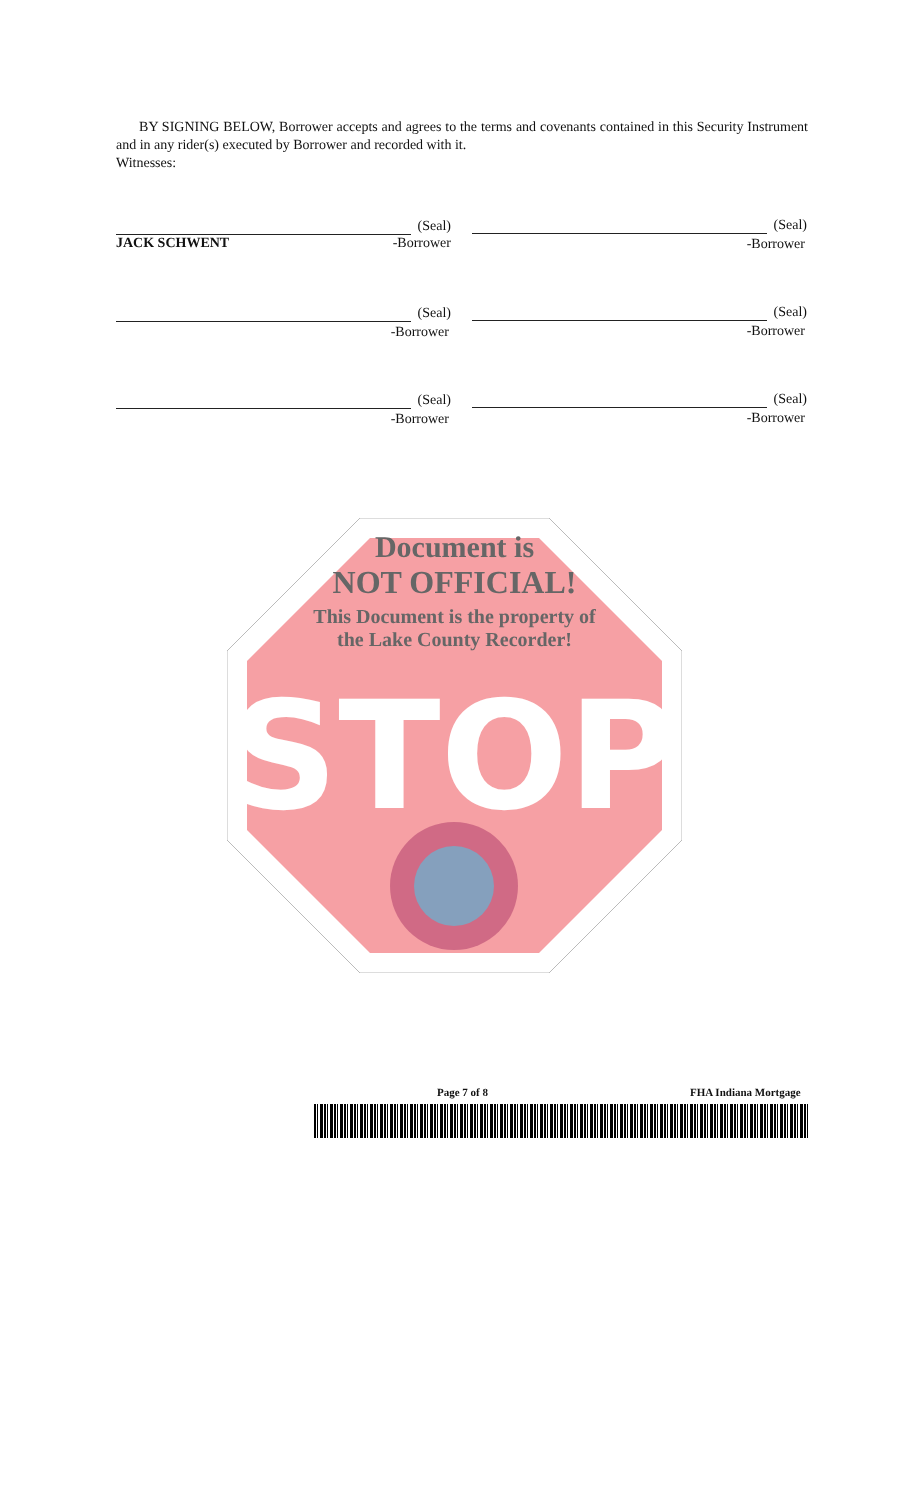BY SIGNING BELOW, Borrower accepts and agrees to the terms and covenants contained in this Security Instrument and in any rider(s) executed by Borrower and recorded with it.
Witnesses:
(Seal)
JACK SCHWENT -Borrower
(Seal)
-Borrower
(Seal)
-Borrower
(Seal)
-Borrower
(Seal)
-Borrower
(Seal)
-Borrower
STOP
Document is
NOT OFFICIAL!
This Document is the property of
the Lake County Recorder!
Page 7 of 8 FHA Indiana Mortgage